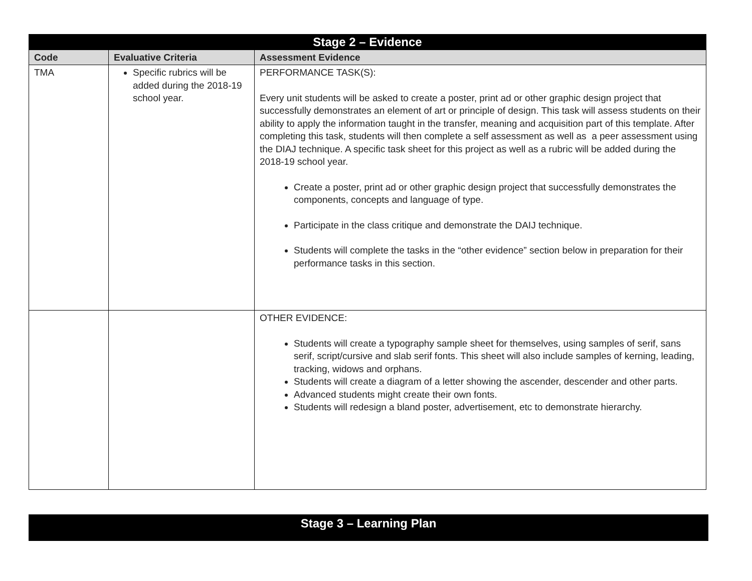| Stage 2 – Evidence | | |
| Code | Evaluative Criteria | Assessment Evidence |
| TMA | Specific rubrics will be added during the 2018-19 school year. | PERFORMANCE TASK(S): Every unit students will be asked to create a poster, print ad or other graphic design project that successfully demonstrates an element of art or principle of design. This task will assess students on their ability to apply the information taught in the transfer, meaning and acquisition part of this template. After completing this task, students will then complete a self assessment as well as a peer assessment using the DIAJ technique. A specific task sheet for this project as well as a rubric will be added during the 2018-19 school year. Create a poster, print ad or other graphic design project that successfully demonstrates the components, concepts and language of type. Participate in the class critique and demonstrate the DAIJ technique. Students will complete the tasks in the “other evidence” section below in preparation for their performance tasks in this section. |
| | | OTHER EVIDENCE: Students will create a typography sample sheet for themselves, using samples of serif, sans serif, script/cursive and slab serif fonts. This sheet will also include samples of kerning, leading, tracking, widows and orphans. Students will create a diagram of a letter showing the ascender, descender and other parts. Advanced students might create their own fonts. Students will redesign a bland poster, advertisement, etc to demonstrate hierarchy. |
Stage 3 – Learning Plan